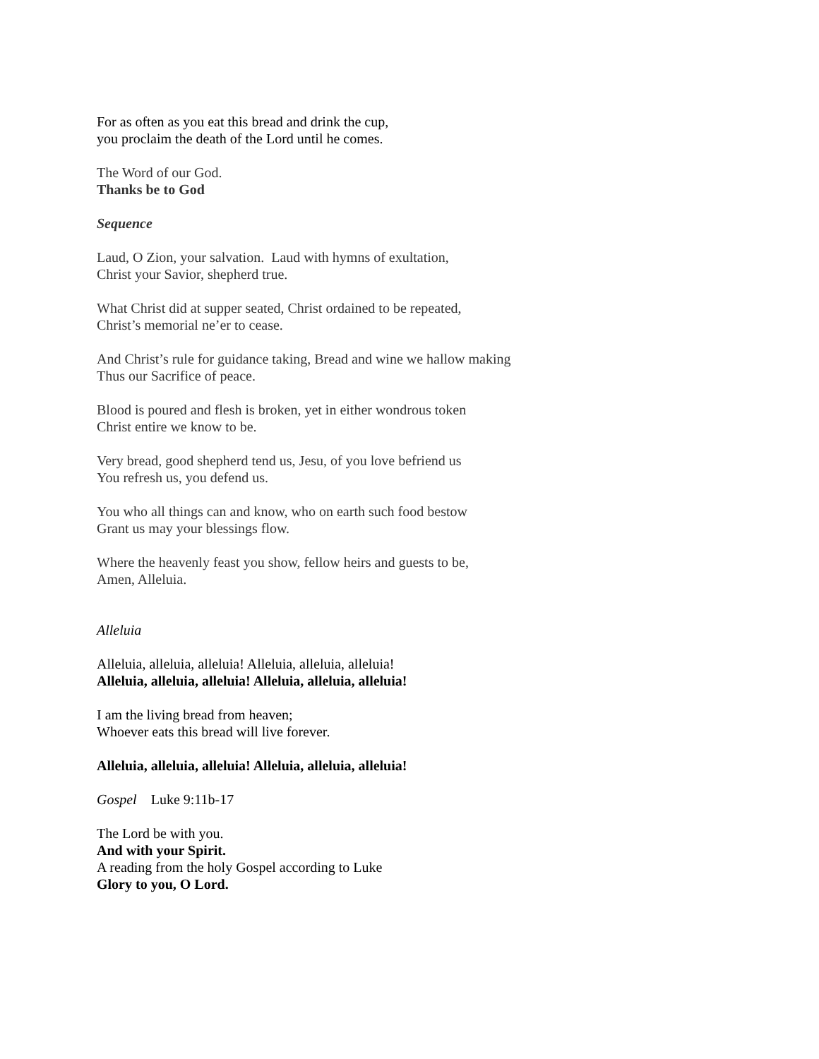For as often as you eat this bread and drink the cup,
you proclaim the death of the Lord until he comes.
The Word of our God.
Thanks be to God
Sequence
Laud, O Zion, your salvation. Laud with hymns of exultation,
Christ your Savior, shepherd true.
What Christ did at supper seated, Christ ordained to be repeated,
Christ’s memorial ne’er to cease.
And Christ’s rule for guidance taking, Bread and wine we hallow making
Thus our Sacrifice of peace.
Blood is poured and flesh is broken, yet in either wondrous token
Christ entire we know to be.
Very bread, good shepherd tend us, Jesu, of you love befriend us
You refresh us, you defend us.
You who all things can and know, who on earth such food bestow
Grant us may your blessings flow.
Where the heavenly feast you show, fellow heirs and guests to be,
Amen, Alleluia.
Alleluia
Alleluia, alleluia, alleluia! Alleluia, alleluia, alleluia!
Alleluia, alleluia, alleluia! Alleluia, alleluia, alleluia!
I am the living bread from heaven;
Whoever eats this bread will live forever.
Alleluia, alleluia, alleluia! Alleluia, alleluia, alleluia!
Gospel Luke 9:11b-17
The Lord be with you.
And with your Spirit.
A reading from the holy Gospel according to Luke
Glory to you, O Lord.